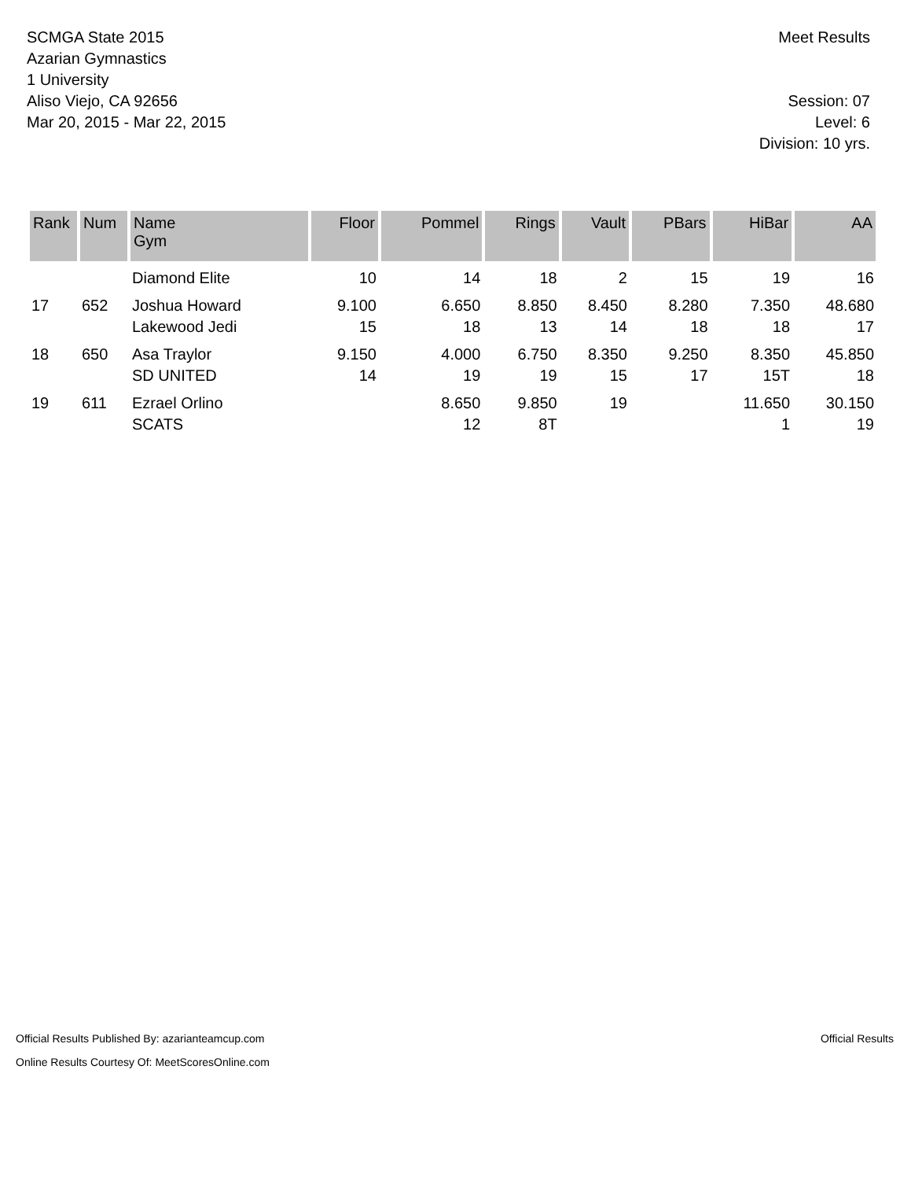SCMGA State 2015
Azarian Gymnastics
1 University
Aliso Viejo, CA 92656
Mar 20, 2015 - Mar 22, 2015
Meet Results
Session: 07
Level: 6
Division: 10 yrs.
| Rank | Num | Name Gym | Floor | Pommel | Rings | Vault | PBars | HiBar | AA |
| --- | --- | --- | --- | --- | --- | --- | --- | --- | --- |
| | | Diamond Elite | 10 | 14 | 18 | 2 | 15 | 19 | 16 |
| 17 | 652 | Joshua Howard | 9.100 | 6.650 | 8.850 | 8.450 | 8.280 | 7.350 | 48.680 |
| | | Lakewood Jedi | 15 | 18 | 13 | 14 | 18 | 18 | 17 |
| 18 | 650 | Asa Traylor | 9.150 | 4.000 | 6.750 | 8.350 | 9.250 | 8.350 | 45.850 |
| | | SD UNITED | 14 | 19 | 19 | 15 | 17 | 15T | 18 |
| 19 | 611 | Ezrael Orlino | | 8.650 | 9.850 | 19 | | 11.650 | 30.150 |
| | | SCATS | | 12 | 8T | | | 1 | 19 |
Official Results Published By: azarianteamcup.com
Online Results Courtesy Of: MeetScoresOnline.com
Official Results